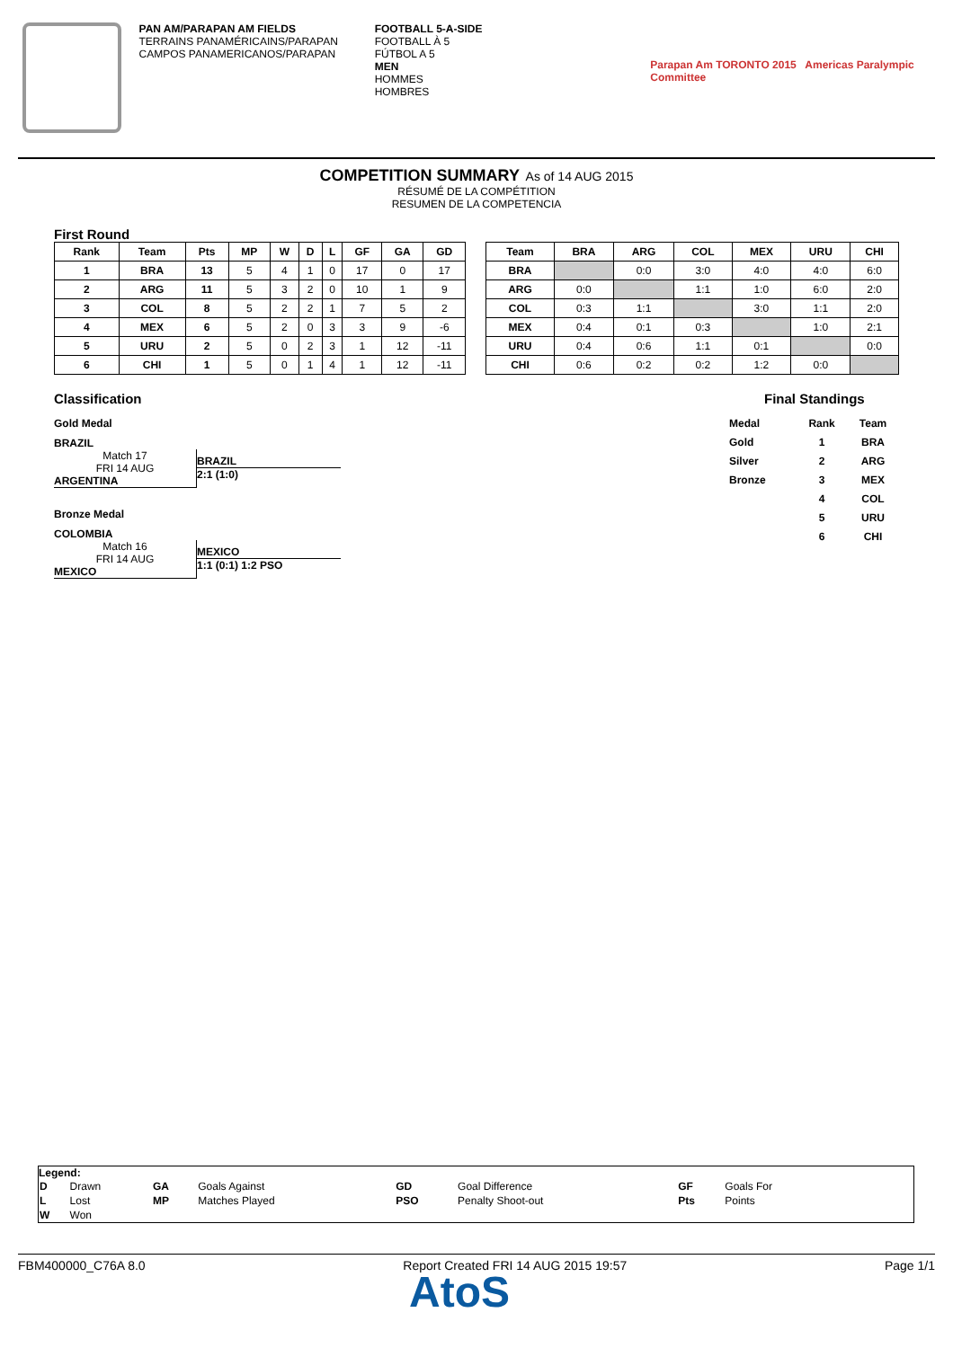PAN AM/PARAPAN AM FIELDS
TERRAINS PANAMÉRICAINS/PARAPAN
CAMPOS PANAMERICANOS/PARAPAN
FOOTBALL 5-A-SIDE
FOOTBALL À 5
FÚTBOL A 5
MEN
HOMMES
HOMBRES
Parapan Am TORONTO 2015 Americas Paralympic Committee
COMPETITION SUMMARY As of 14 AUG 2015
RÉSUMÉ DE LA COMPÉTITION
RESUMEN DE LA COMPETENCIA
First Round
| Rank | Team | Pts | MP | W | D | L | GF | GA | GD |
| --- | --- | --- | --- | --- | --- | --- | --- | --- | --- |
| 1 | BRA | 13 | 5 | 4 | 1 | 0 | 17 | 0 | 17 |
| 2 | ARG | 11 | 5 | 3 | 2 | 0 | 10 | 1 | 9 |
| 3 | COL | 8 | 5 | 2 | 2 | 1 | 7 | 5 | 2 |
| 4 | MEX | 6 | 5 | 2 | 0 | 3 | 3 | 9 | -6 |
| 5 | URU | 2 | 5 | 0 | 2 | 3 | 1 | 12 | -11 |
| 6 | CHI | 1 | 5 | 0 | 1 | 4 | 1 | 12 | -11 |
| Team | BRA | ARG | COL | MEX | URU | CHI |
| --- | --- | --- | --- | --- | --- | --- |
| BRA | | 0:0 | 3:0 | 4:0 | 4:0 | 6:0 |
| ARG | 0:0 | | 1:1 | 1:0 | 6:0 | 2:0 |
| COL | 0:3 | 1:1 | | 3:0 | 1:1 | 2:0 |
| MEX | 0:4 | 0:1 | 0:3 | | 1:0 | 2:1 |
| URU | 0:4 | 0:6 | 1:1 | 0:1 | | 0:0 |
| CHI | 0:6 | 0:2 | 0:2 | 1:2 | 0:0 | |
Classification
Gold Medal
BRAZIL
Match 17
FRI 14 AUG
ARGENTINA
BRAZIL
2:1 (1:0)
Bronze Medal
COLOMBIA
Match 16
FRI 14 AUG
MEXICO
MEXICO
1:1 (0:1) 1:2 PSO
Final Standings
| Medal | Rank | Team |
| --- | --- | --- |
| Gold | 1 | BRA |
| Silver | 2 | ARG |
| Bronze | 3 | MEX |
| | 4 | COL |
| | 5 | URU |
| | 6 | CHI |
Legend:
| D | Drawn | GA | Goals Against | GD | Goal Difference | GF | Goals For |
| L | Lost | MP | Matches Played | PSO | Penalty Shoot-out | Pts | Points |
| W | Won | | | | | | |
FBM400000_C76A 8.0 Report Created FRI 14 AUG 2015 19:57 Page 1/1
AtoS